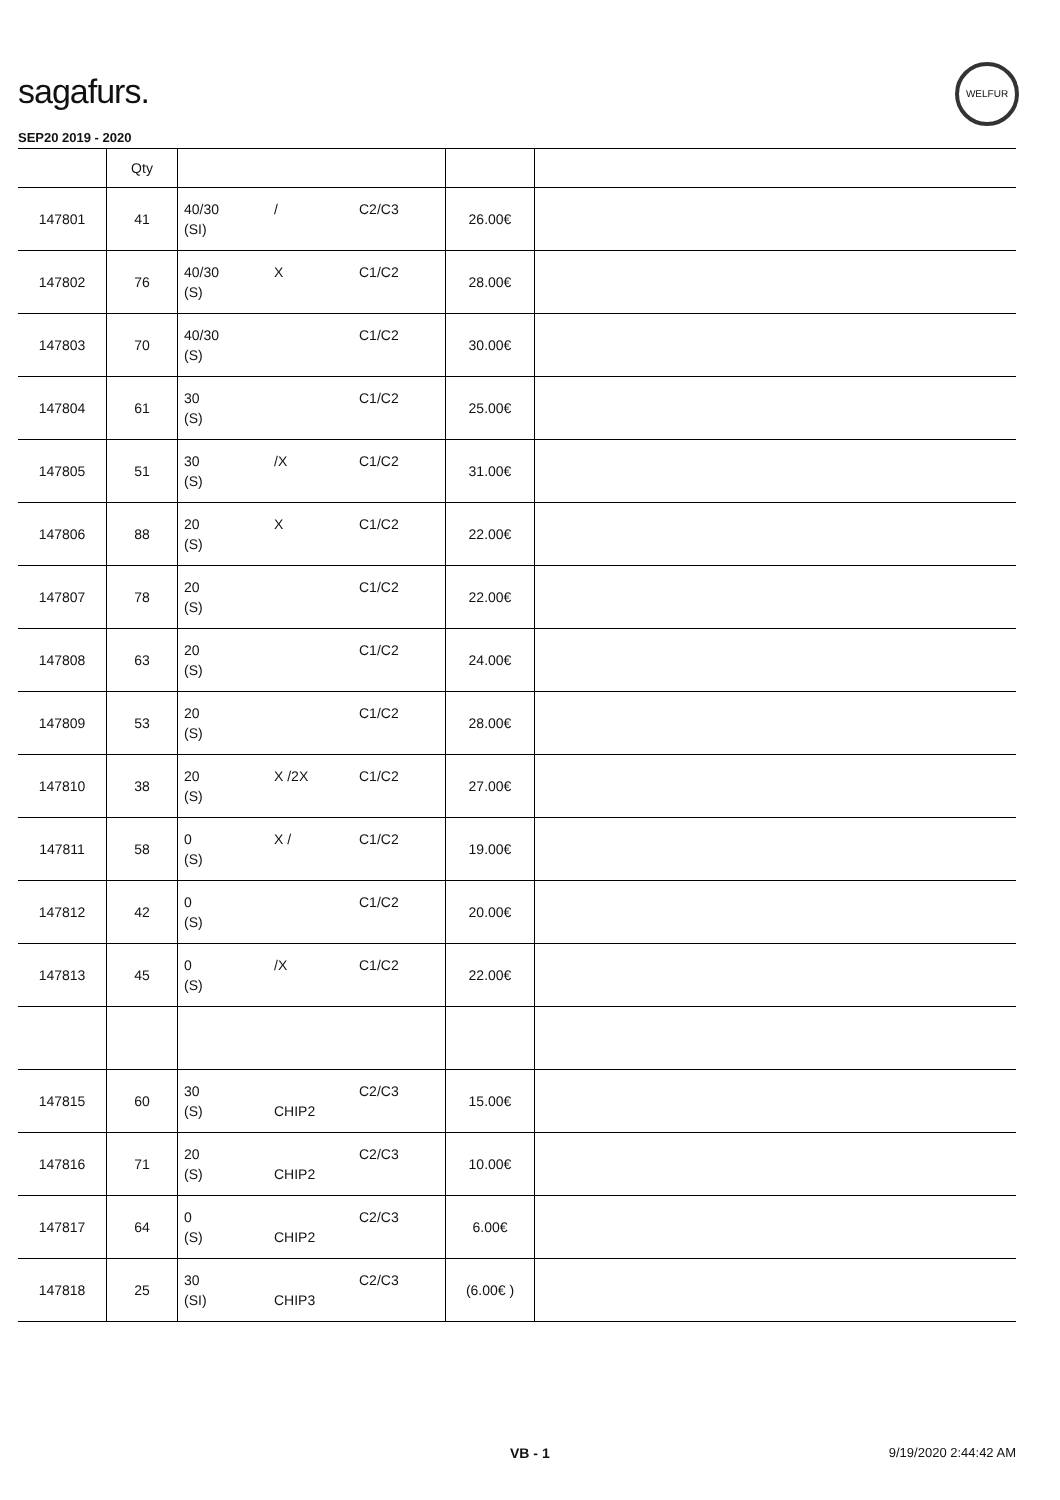sagafurs.
WELFUR
SEP20 2019 - 2020
| | Qty | | | |
| --- | --- | --- | --- | --- |
| 147801 | 41 | 40/30 / C2/C3 (SI) | 26.00€ | |
| 147802 | 76 | 40/30 X C1/C2 (S) | 28.00€ | |
| 147803 | 70 | 40/30 C1/C2 (S) | 30.00€ | |
| 147804 | 61 | 30 C1/C2 (S) | 25.00€ | |
| 147805 | 51 | 30 /X C1/C2 (S) | 31.00€ | |
| 147806 | 88 | 20 X C1/C2 (S) | 22.00€ | |
| 147807 | 78 | 20 C1/C2 (S) | 22.00€ | |
| 147808 | 63 | 20 C1/C2 (S) | 24.00€ | |
| 147809 | 53 | 20 C1/C2 (S) | 28.00€ | |
| 147810 | 38 | 20 X /2X C1/C2 (S) | 27.00€ | |
| 147811 | 58 | 0 X / C1/C2 (S) | 19.00€ | |
| 147812 | 42 | 0 C1/C2 (S) | 20.00€ | |
| 147813 | 45 | 0 /X C1/C2 (S) | 22.00€ | |
| 147815 | 60 | 30 C2/C3 (S) CHIP2 | 15.00€ | |
| 147816 | 71 | 20 C2/C3 (S) CHIP2 | 10.00€ | |
| 147817 | 64 | 0 C2/C3 (S) CHIP2 | 6.00€ | |
| 147818 | 25 | 30 C2/C3 (SI) CHIP3 | (6.00€ ) | |
VB - 1 9/19/2020 2:44:42 AM